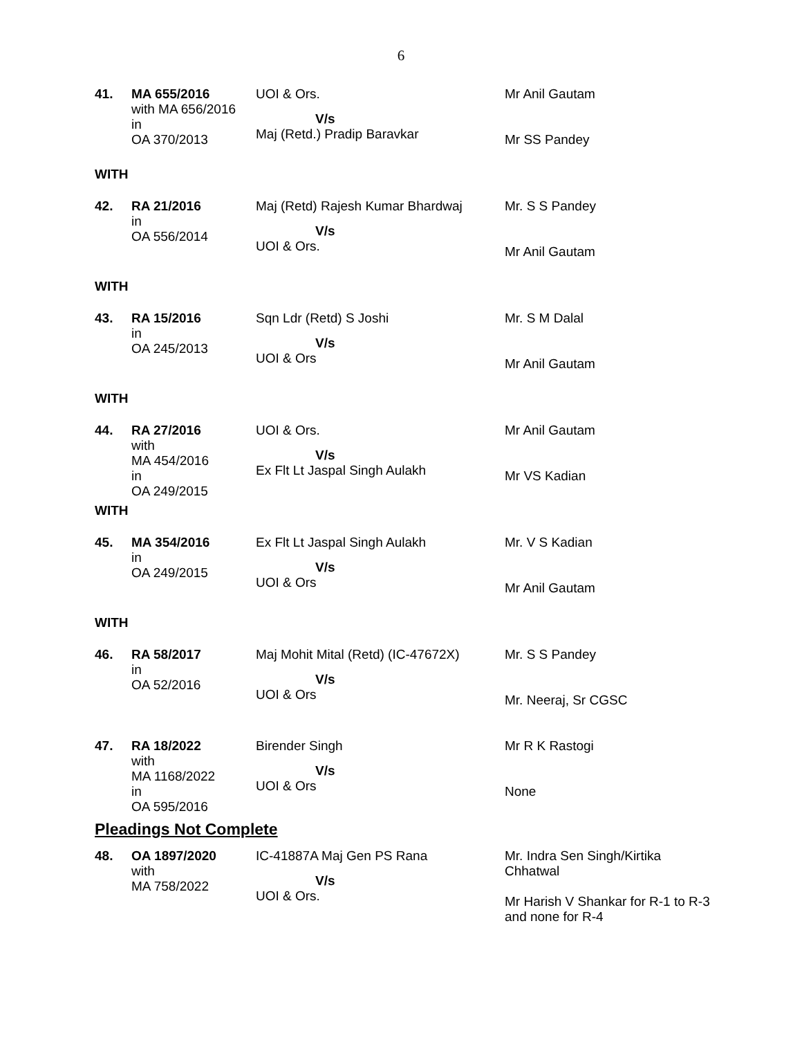6
| 41. | MA 655/2016 with MA 656/2016 in OA 370/2013 | UOI & Ors. V/s Maj (Retd.) Pradip Baravkar | Mr Anil Gautam Mr SS Pandey |
WITH
| 42. | RA 21/2016 in OA 556/2014 | Maj (Retd) Rajesh Kumar Bhardwaj V/s UOI & Ors. | Mr. S S Pandey Mr Anil Gautam |
WITH
| 43. | RA 15/2016 in OA 245/2013 | Sqn Ldr (Retd) S Joshi V/s UOI & Ors | Mr. S M Dalal Mr Anil Gautam |
WITH
| 44. | RA 27/2016 with MA 454/2016 in OA 249/2015 | UOI & Ors. V/s Ex Flt Lt Jaspal Singh Aulakh | Mr Anil Gautam Mr VS Kadian |
WITH
| 45. | MA 354/2016 in OA 249/2015 | Ex Flt Lt Jaspal Singh Aulakh V/s UOI & Ors | Mr. V S Kadian Mr Anil Gautam |
WITH
| 46. | RA 58/2017 in OA 52/2016 | Maj Mohit Mital (Retd) (IC-47672X) V/s UOI & Ors | Mr. S S Pandey Mr. Neeraj, Sr CGSC |
| 47. | RA 18/2022 with MA 1168/2022 in OA 595/2016 | Birender Singh V/s UOI & Ors | Mr R K Rastogi None |
Pleadings Not Complete
| 48. | OA 1897/2020 with MA 758/2022 | IC-41887A Maj Gen PS Rana V/s UOI & Ors. | Mr. Indra Sen Singh/Kirtika Chhatwal Mr Harish V Shankar for R-1 to R-3 and none for R-4 |